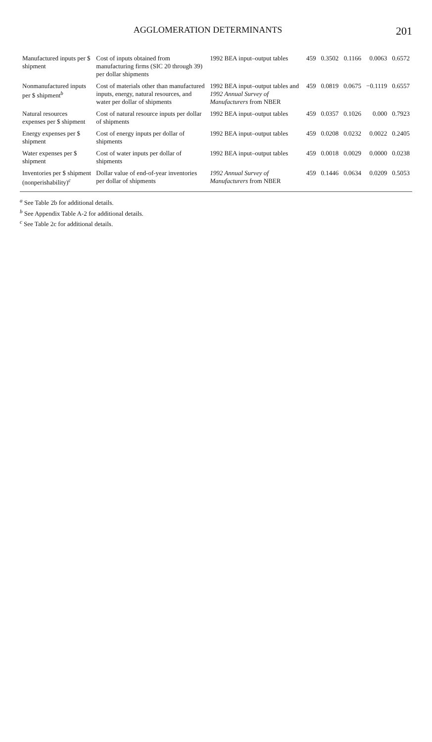AGGLOMERATION DETERMINANTS 201
| Manufactured inputs per $ shipment | Cost of inputs obtained from manufacturing firms (SIC 20 through 39) per dollar shipments | 1992 BEA input–output tables | 459 | 0.3502 | 0.1166 | 0.0063 | 0.6572 |
| Nonmanufactured inputs per $ shipment<sup>b</sup> | Cost of materials other than manufactured inputs, energy, natural resources, and water per dollar of shipments | 1992 BEA input–output tables and 1992 Annual Survey of Manufacturers from NBER | 459 | 0.0819 | 0.0675 | −0.1119 | 0.6557 |
| Natural resources expenses per $ shipment | Cost of natural resource inputs per dollar of shipments | 1992 BEA input–output tables | 459 | 0.0357 | 0.1026 | 0.000 | 0.7923 |
| Energy expenses per $ shipment | Cost of energy inputs per dollar of shipments | 1992 BEA input–output tables | 459 | 0.0208 | 0.0232 | 0.0022 | 0.2405 |
| Water expenses per $ shipment | Cost of water inputs per dollar of shipments | 1992 BEA input–output tables | 459 | 0.0018 | 0.0029 | 0.0000 | 0.0238 |
| Inventories per $ shipment (nonperishability)<sup>c</sup> | Dollar value of end-of-year inventories per dollar of shipments | 1992 Annual Survey of Manufacturers from NBER | 459 | 0.1446 | 0.0634 | 0.0209 | 0.5053 |
<sup>a</sup> See Table 2b for additional details.
<sup>b</sup> See Appendix Table A-2 for additional details.
<sup>c</sup> See Table 2c for additional details.